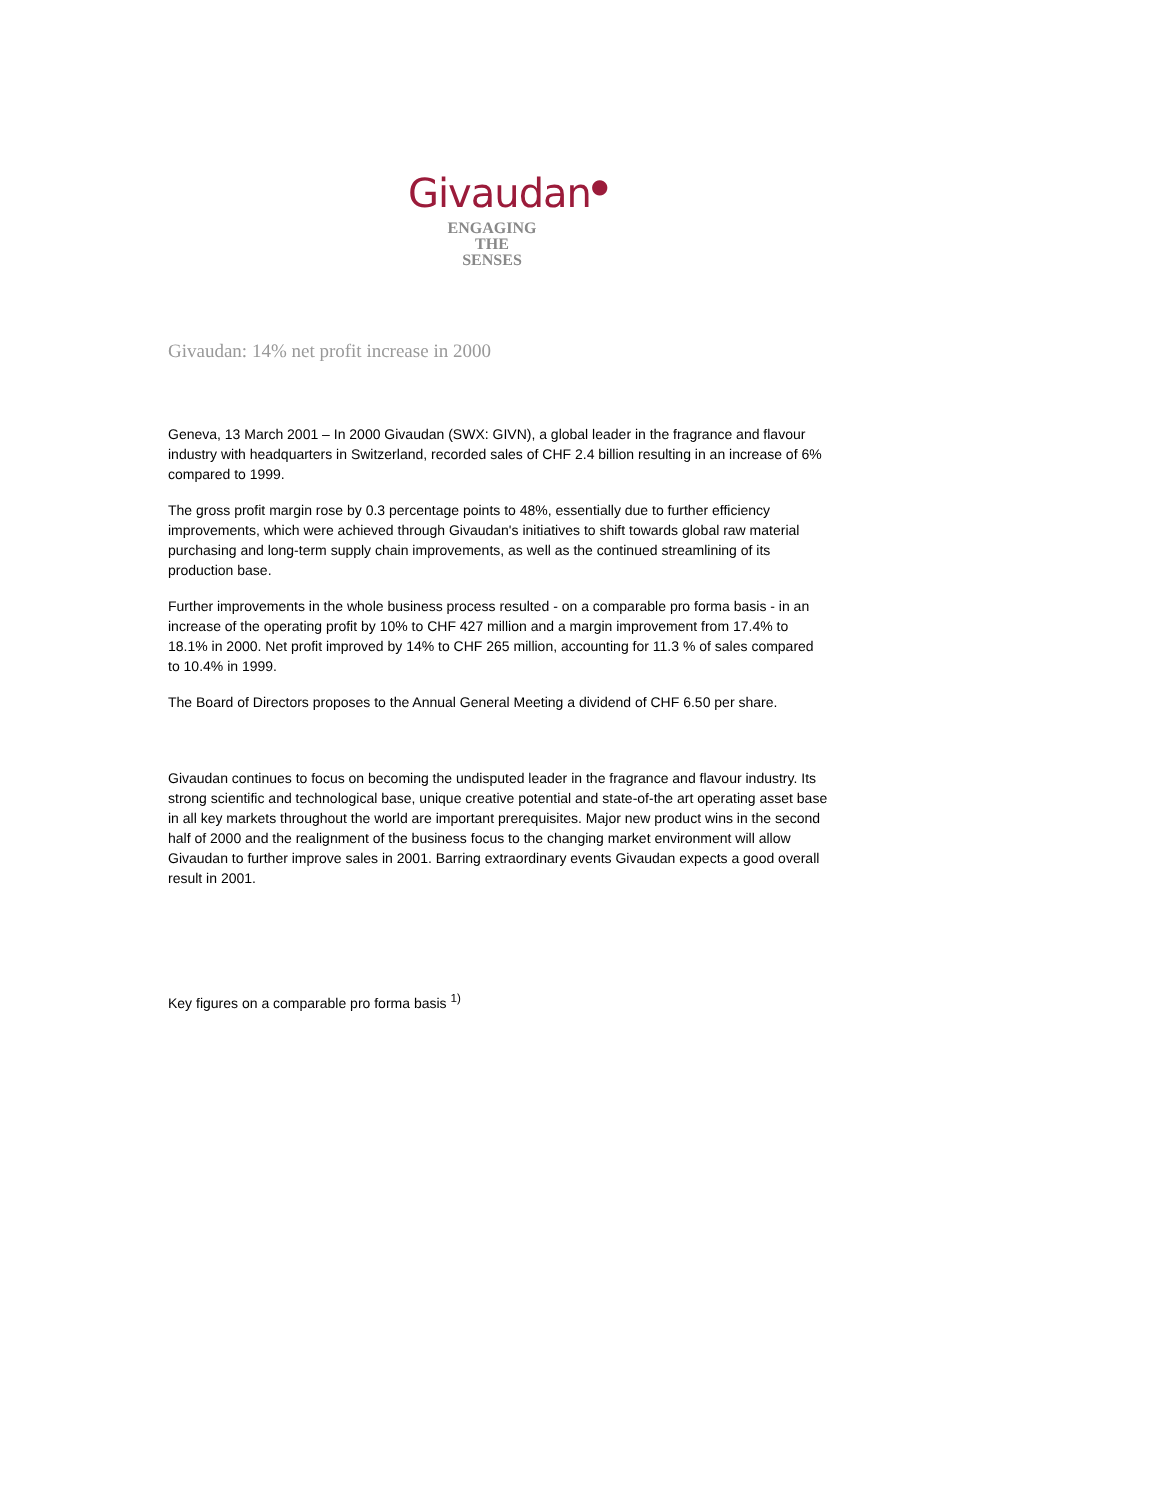Givaudan<sup>●</sup>
ENGAGING
THE
SENSES
Givaudan: 14% net profit increase in 2000
Geneva, 13 March 2001 – In 2000 Givaudan (SWX: GIVN), a global leader in the fragrance and flavour industry with headquarters in Switzerland, recorded sales of CHF 2.4 billion resulting in an increase of 6% compared to 1999.
The gross profit margin rose by 0.3 percentage points to 48%, essentially due to further efficiency improvements, which were achieved through Givaudan's initiatives to shift towards global raw material purchasing and long-term supply chain improvements, as well as the continued streamlining of its production base.
Further improvements in the whole business process resulted - on a comparable pro forma basis - in an increase of the operating profit by 10% to CHF 427 million and a margin improvement from 17.4% to 18.1% in 2000. Net profit improved by 14% to CHF 265 million, accounting for 11.3 % of sales compared to 10.4% in 1999.
The Board of Directors proposes to the Annual General Meeting a dividend of CHF 6.50 per share.
Givaudan continues to focus on becoming the undisputed leader in the fragrance and flavour industry. Its strong scientific and technological base, unique creative potential and state-of-the art operating asset base in all key markets throughout the world are important prerequisites. Major new product wins in the second half of 2000 and the realignment of the business focus to the changing market environment will allow Givaudan to further improve sales in 2001. Barring extraordinary events Givaudan expects a good overall result in 2001.
Key figures on a comparable pro forma basis <sup>1)</sup>